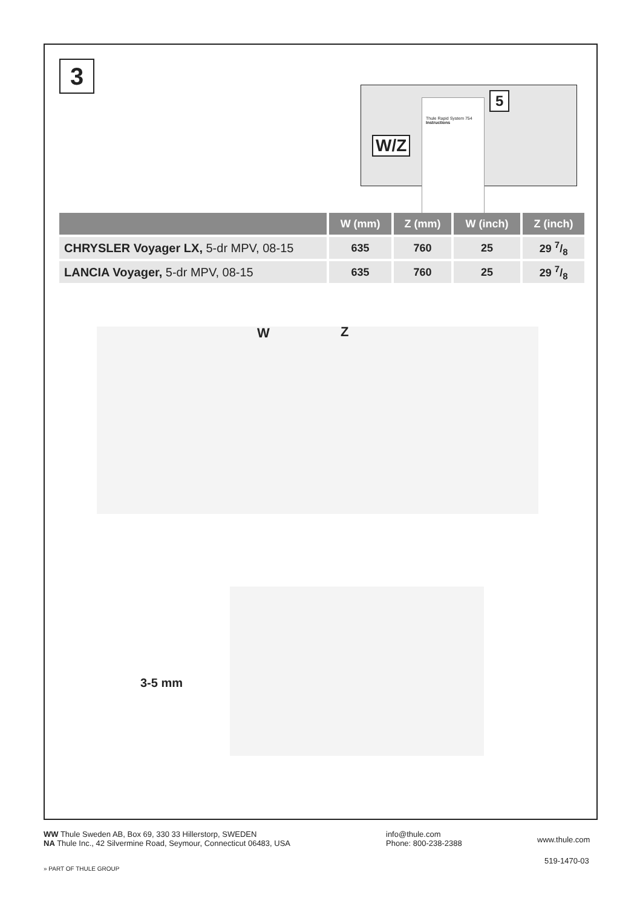3
W/Z
Thule Rapid System 754
Instructions
5
| | W (mm) | Z (mm) | W (inch) | Z (inch) |
| --- | --- | --- | --- | --- |
| CHRYSLER Voyager LX, 5-dr MPV, 08-15 | 635 | 760 | 25 | 29 7/8 |
| LANCIA Voyager, 5-dr MPV, 08-15 | 635 | 760 | 25 | 29 7/8 |
W Z
3-5 mm
WW Thule Sweden AB, Box 69, 330 33 Hillerstorp, SWEDEN
NA Thule Inc., 42 Silvermine Road, Seymour, Connecticut 06483, USA
info@thule.com
Phone: 800-238-2388
www.thule.com
519-1470-03
» PART OF THULE GROUP